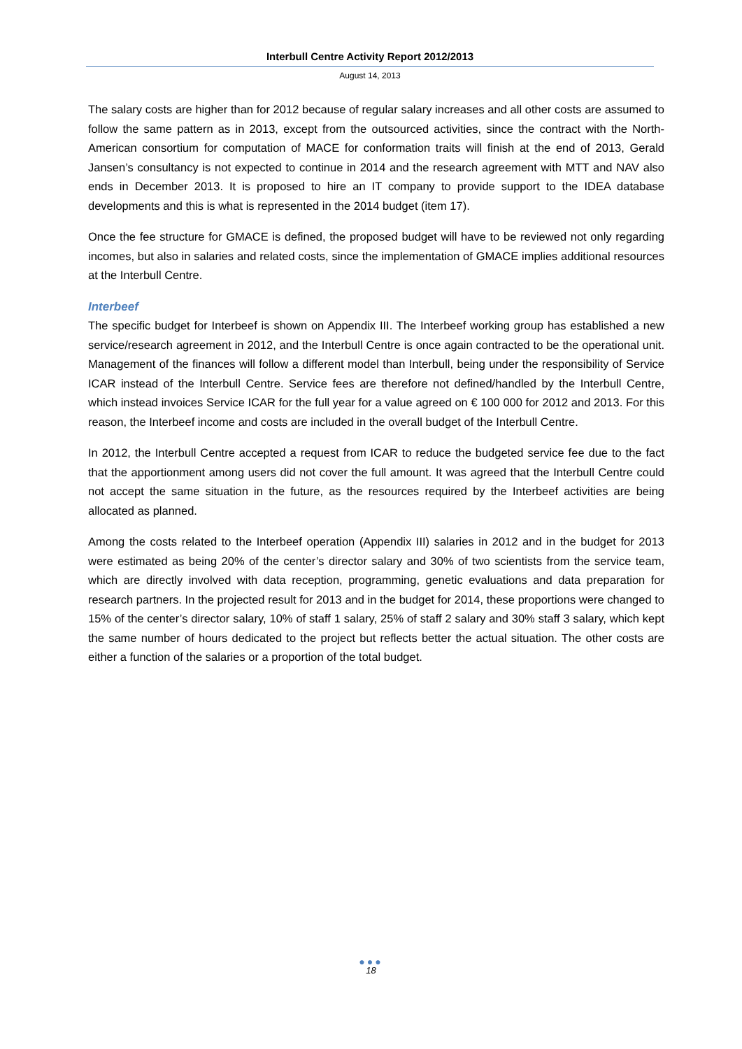Interbull Centre Activity Report 2012/2013
August 14, 2013
The salary costs are higher than for 2012 because of regular salary increases and all other costs are assumed to follow the same pattern as in 2013, except from the outsourced activities, since the contract with the North-American consortium for computation of MACE for conformation traits will finish at the end of 2013, Gerald Jansen’s consultancy is not expected to continue in 2014 and the research agreement with MTT and NAV also ends in December 2013. It is proposed to hire an IT company to provide support to the IDEA database developments and this is what is represented in the 2014 budget (item 17).
Once the fee structure for GMACE is defined, the proposed budget will have to be reviewed not only regarding incomes, but also in salaries and related costs, since the implementation of GMACE implies additional resources at the Interbull Centre.
Interbeef
The specific budget for Interbeef is shown on Appendix III. The Interbeef working group has established a new service/research agreement in 2012, and the Interbull Centre is once again contracted to be the operational unit. Management of the finances will follow a different model than Interbull, being under the responsibility of Service ICAR instead of the Interbull Centre. Service fees are therefore not defined/handled by the Interbull Centre, which instead invoices Service ICAR for the full year for a value agreed on € 100 000 for 2012 and 2013. For this reason, the Interbeef income and costs are included in the overall budget of the Interbull Centre.
In 2012, the Interbull Centre accepted a request from ICAR to reduce the budgeted service fee due to the fact that the apportionment among users did not cover the full amount. It was agreed that the Interbull Centre could not accept the same situation in the future, as the resources required by the Interbeef activities are being allocated as planned.
Among the costs related to the Interbeef operation (Appendix III) salaries in 2012 and in the budget for 2013 were estimated as being 20% of the center’s director salary and 30% of two scientists from the service team, which are directly involved with data reception, programming, genetic evaluations and data preparation for research partners. In the projected result for 2013 and in the budget for 2014, these proportions were changed to 15% of the center’s director salary, 10% of staff 1 salary, 25% of staff 2 salary and 30% staff 3 salary, which kept the same number of hours dedicated to the project but reflects better the actual situation. The other costs are either a function of the salaries or a proportion of the total budget.
●●●
18